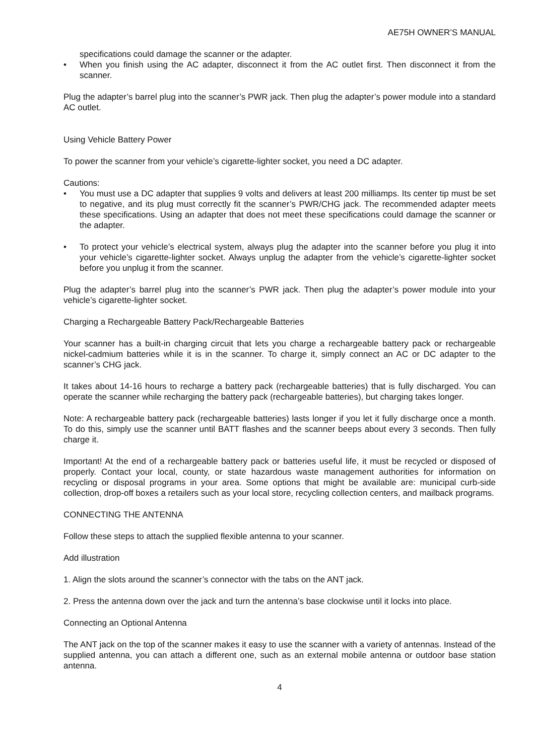AE75H OWNER’S MANUAL
specifications could damage the scanner or the adapter.
• When you finish using the AC adapter, disconnect it from the AC outlet first. Then disconnect it from the scanner.
Plug the adapter’s barrel plug into the scanner’s PWR jack. Then plug the adapter’s power module into a standard AC outlet.
Using Vehicle Battery Power
To power the scanner from your vehicle’s cigarette-lighter socket, you need a DC adapter.
Cautions:
• You must use a DC adapter that supplies 9 volts and delivers at least 200 milliamps. Its center tip must be set to negative, and its plug must correctly fit the scanner’s PWR/CHG jack. The recommended adapter meets these specifications. Using an adapter that does not meet these specifications could damage the scanner or the adapter.
• To protect your vehicle’s electrical system, always plug the adapter into the scanner before you plug it into your vehicle’s cigarette-lighter socket. Always unplug the adapter from the vehicle’s cigarette-lighter socket before you unplug it from the scanner.
Plug the adapter’s barrel plug into the scanner’s PWR jack. Then plug the adapter’s power module into your vehicle’s cigarette-lighter socket.
Charging a Rechargeable Battery Pack/Rechargeable Batteries
Your scanner has a built-in charging circuit that lets you charge a rechargeable battery pack or rechargeable nickel-cadmium batteries while it is in the scanner. To charge it, simply connect an AC or DC adapter to the scanner’s CHG jack.
It takes about 14-16 hours to recharge a battery pack (rechargeable batteries) that is fully discharged. You can operate the scanner while recharging the battery pack (rechargeable batteries), but charging takes longer.
Note: A rechargeable battery pack (rechargeable batteries) lasts longer if you let it fully discharge once a month. To do this, simply use the scanner until BATT flashes and the scanner beeps about every 3 seconds. Then fully charge it.
Important! At the end of a rechargeable battery pack or batteries useful life, it must be recycled or disposed of properly. Contact your local, county, or state hazardous waste management authorities for information on recycling or disposal programs in your area. Some options that might be available are: municipal curb-side collection, drop-off boxes a retailers such as your local store, recycling collection centers, and mailback programs.
CONNECTING THE ANTENNA
Follow these steps to attach the supplied flexible antenna to your scanner.
Add illustration
1. Align the slots around the scanner’s connector with the tabs on the ANT jack.
2. Press the antenna down over the jack and turn the antenna’s base clockwise until it locks into place.
Connecting an Optional Antenna
The ANT jack on the top of the scanner makes it easy to use the scanner with a variety of antennas. Instead of the supplied antenna, you can attach a different one, such as an external mobile antenna or outdoor base station antenna.
4